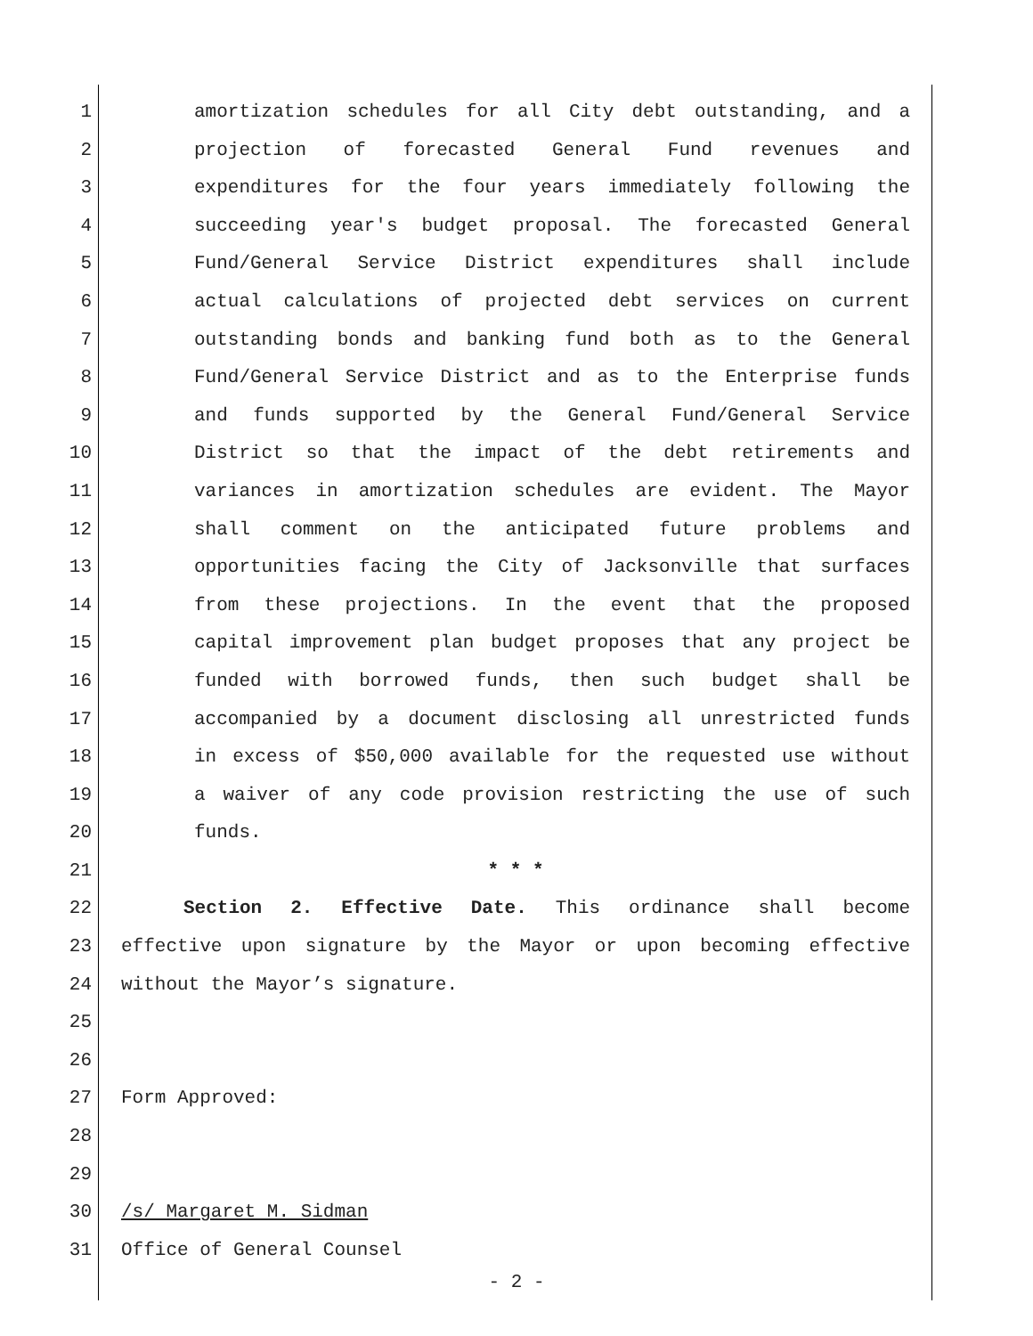1 amortization schedules for all City debt outstanding, and a
2 projection of forecasted General Fund revenues and
3 expenditures for the four years immediately following the
4 succeeding year's budget proposal. The forecasted General
5 Fund/General Service District expenditures shall include
6 actual calculations of projected debt services on current
7 outstanding bonds and banking fund both as to the General
8 Fund/General Service District and as to the Enterprise funds
9 and funds supported by the General Fund/General Service
10 District so that the impact of the debt retirements and
11 variances in amortization schedules are evident. The Mayor
12 shall comment on the anticipated future problems and
13 opportunities facing the City of Jacksonville that surfaces
14 from these projections. In the event that the proposed
15 capital improvement plan budget proposes that any project be
16 funded with borrowed funds, then such budget shall be
17 accompanied by a document disclosing all unrestricted funds
18 in excess of $50,000 available for the requested use without
19 a waiver of any code provision restricting the use of such
20 funds.
21 * * *
22 Section 2. Effective Date. This ordinance shall become
23 effective upon signature by the Mayor or upon becoming effective
24 without the Mayor’s signature.
25
26
27 Form Approved:
28
29
30 /s/ Margaret M. Sidman
31 Office of General Counsel
- 2 -